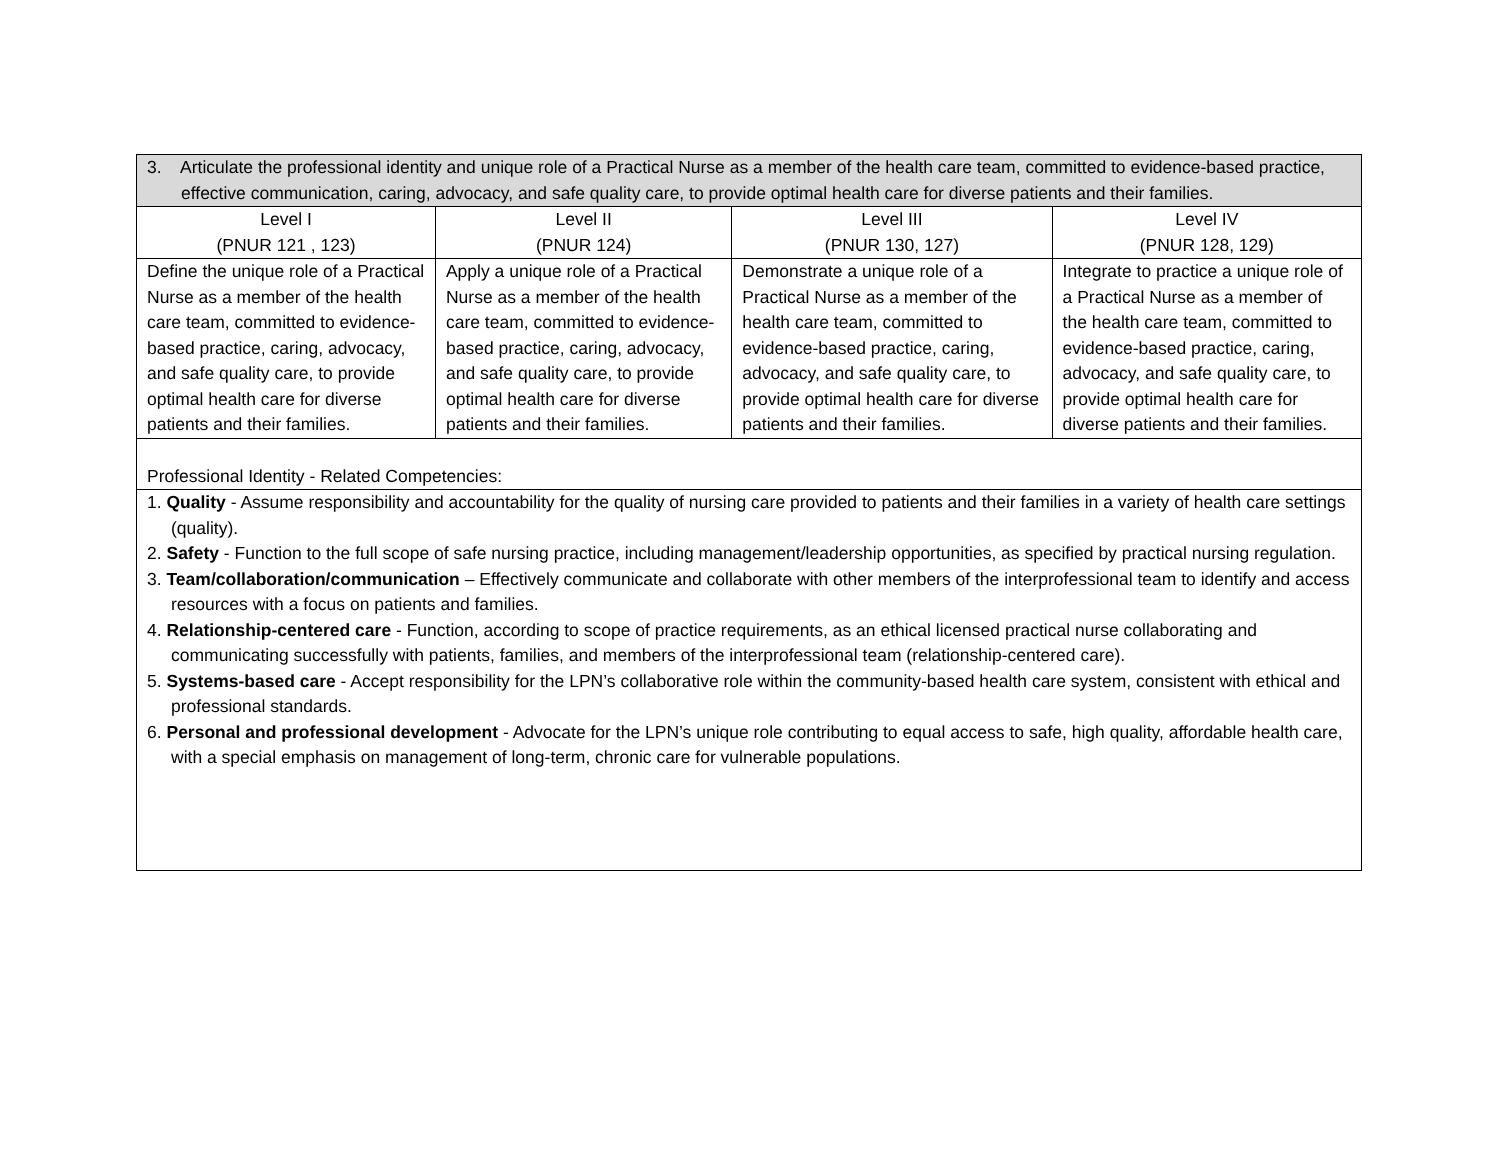| 3. Articulate the professional identity and unique role of a Practical Nurse as a member of the health care team, committed to evidence-based practice, effective communication, caring, advocacy, and safe quality care, to provide optimal health care for diverse patients and their families. | | | |
| Level I (PNUR 121 , 123) | Level II (PNUR 124) | Level III (PNUR 130, 127) | Level IV (PNUR 128, 129) |
| Define the unique role of a Practical Nurse as a member of the health care team, committed to evidence-based practice, caring, advocacy, and safe quality care, to provide optimal health care for diverse patients and their families. | Apply a unique role of a Practical Nurse as a member of the health care team, committed to evidence-based practice, caring, advocacy, and safe quality care, to provide optimal health care for diverse patients and their families. | Demonstrate a unique role of a Practical Nurse as a member of the health care team, committed to evidence-based practice, caring, advocacy, and safe quality care, to provide optimal health care for diverse patients and their families. | Integrate to practice a unique role of a Practical Nurse as a member of the health care team, committed to evidence-based practice, caring, advocacy, and safe quality care, to provide optimal health care for diverse patients and their families. |
| Professional Identity - Related Competencies: | | | |
| 1. Quality - Assume responsibility and accountability for the quality of nursing care provided to patients and their families in a variety of health care settings (quality). 2. Safety - Function to the full scope of safe nursing practice, including management/leadership opportunities, as specified by practical nursing regulation. 3. Team/collaboration/communication – Effectively communicate and collaborate with other members of the interprofessional team to identify and access resources with a focus on patients and families. 4. Relationship-centered care - Function, according to scope of practice requirements, as an ethical licensed practical nurse collaborating and communicating successfully with patients, families, and members of the interprofessional team (relationship-centered care). 5. Systems-based care - Accept responsibility for the LPN’s collaborative role within the community-based health care system, consistent with ethical and professional standards. 6. Personal and professional development - Advocate for the LPN’s unique role contributing to equal access to safe, high quality, affordable health care, with a special emphasis on management of long-term, chronic care for vulnerable populations. | | | |